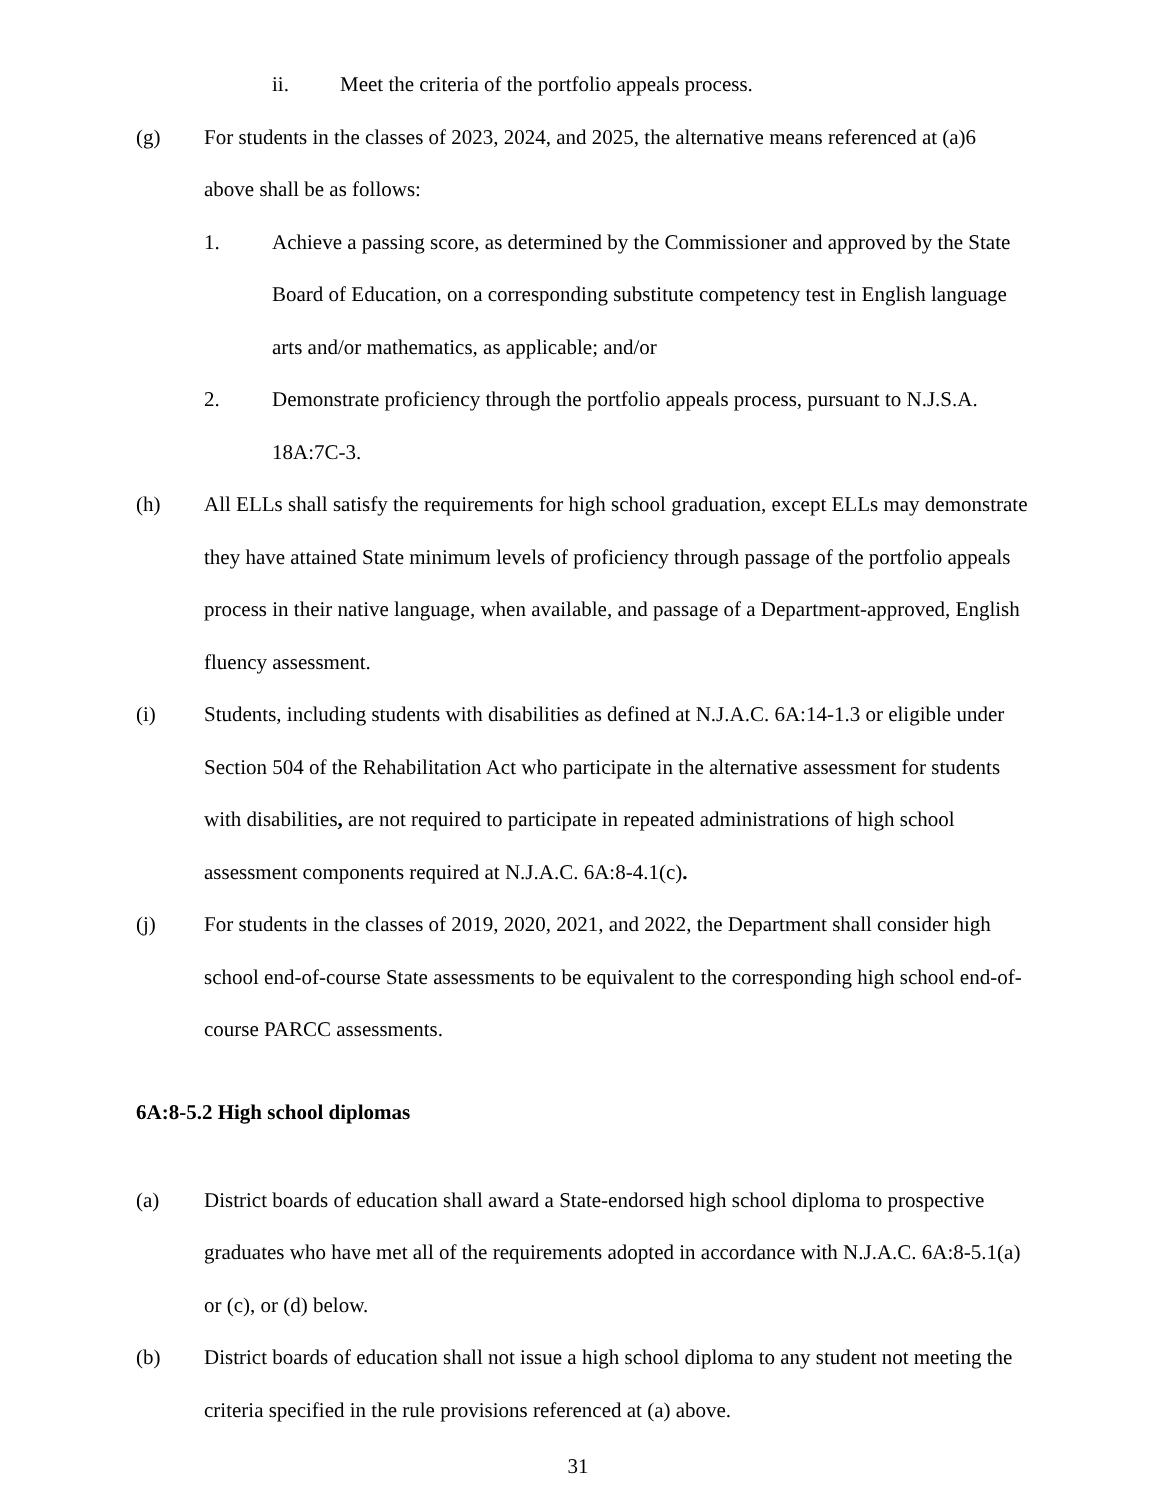ii. Meet the criteria of the portfolio appeals process.
(g) For students in the classes of 2023, 2024, and 2025, the alternative means referenced at (a)6 above shall be as follows:
1. Achieve a passing score, as determined by the Commissioner and approved by the State Board of Education, on a corresponding substitute competency test in English language arts and/or mathematics, as applicable; and/or
2. Demonstrate proficiency through the portfolio appeals process, pursuant to N.J.S.A. 18A:7C-3.
(h) All ELLs shall satisfy the requirements for high school graduation, except ELLs may demonstrate they have attained State minimum levels of proficiency through passage of the portfolio appeals process in their native language, when available, and passage of a Department-approved, English fluency assessment.
(i) Students, including students with disabilities as defined at N.J.A.C. 6A:14-1.3 or eligible under Section 504 of the Rehabilitation Act who participate in the alternative assessment for students with disabilities, are not required to participate in repeated administrations of high school assessment components required at N.J.A.C. 6A:8-4.1(c).
(j) For students in the classes of 2019, 2020, 2021, and 2022, the Department shall consider high school end-of-course State assessments to be equivalent to the corresponding high school end-of-course PARCC assessments.
6A:8-5.2 High school diplomas
(a) District boards of education shall award a State-endorsed high school diploma to prospective graduates who have met all of the requirements adopted in accordance with N.J.A.C. 6A:8-5.1(a) or (c), or (d) below.
(b) District boards of education shall not issue a high school diploma to any student not meeting the criteria specified in the rule provisions referenced at (a) above.
31